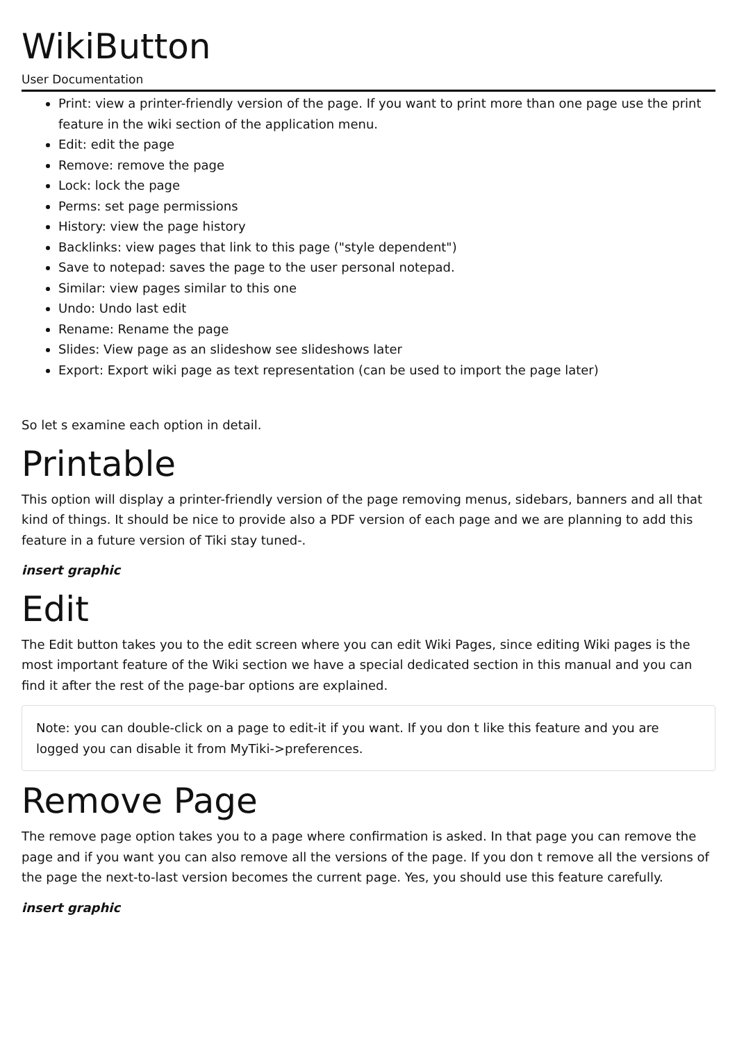WikiButton
User Documentation
Print: view a printer-friendly version of the page. If you want to print more than one page use the print feature in the wiki section of the application menu.
Edit: edit the page
Remove: remove the page
Lock: lock the page
Perms: set page permissions
History: view the page history
Backlinks: view pages that link to this page ("style dependent")
Save to notepad: saves the page to the user personal notepad.
Similar: view pages similar to this one
Undo: Undo last edit
Rename: Rename the page
Slides: View page as an slideshow see slideshows later
Export: Export wiki page as text representation (can be used to import the page later)
So let s examine each option in detail.
Printable
This option will display a printer-friendly version of the page removing menus, sidebars, banners and all that kind of things. It should be nice to provide also a PDF version of each page and we are planning to add this feature in a future version of Tiki stay tuned-.
insert graphic
Edit
The Edit button takes you to the edit screen where you can edit Wiki Pages, since editing Wiki pages is the most important feature of the Wiki section we have a special dedicated section in this manual and you can find it after the rest of the page-bar options are explained.
Note: you can double-click on a page to edit-it if you want. If you don t like this feature and you are logged you can disable it from MyTiki->preferences.
Remove Page
The remove page option takes you to a page where confirmation is asked. In that page you can remove the page and if you want you can also remove all the versions of the page. If you don t remove all the versions of the page the next-to-last version becomes the current page. Yes, you should use this feature carefully.
insert graphic